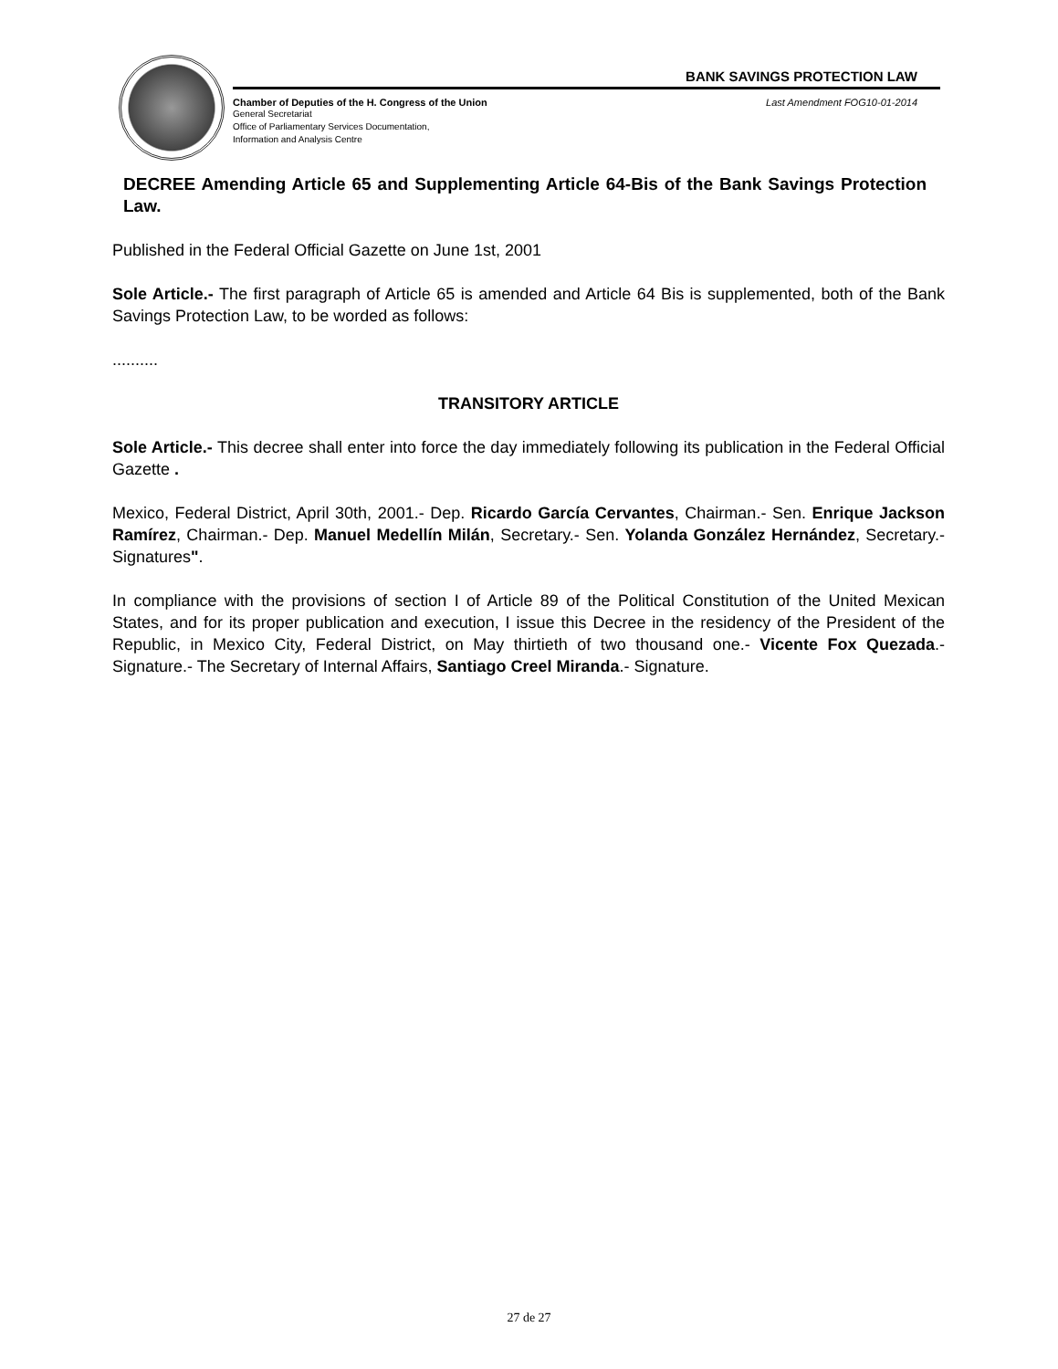BANK SAVINGS PROTECTION LAW
Chamber of Deputies of the H. Congress of the Union Last Amendment FOG10-01-2014
General Secretariat
Office of Parliamentary Services Documentation,
Information and Analysis Centre
DECREE Amending Article 65 and Supplementing Article 64-Bis of the Bank Savings Protection Law.
Published in the Federal Official Gazette on June 1st, 2001
Sole Article.- The first paragraph of Article 65 is amended and Article 64 Bis is supplemented, both of the Bank Savings Protection Law, to be worded as follows:
..........
TRANSITORY ARTICLE
Sole Article.- This decree shall enter into force the day immediately following its publication in the Federal Official Gazette .
Mexico, Federal District, April 30th, 2001.- Dep. Ricardo García Cervantes, Chairman.- Sen. Enrique Jackson Ramírez, Chairman.- Dep. Manuel Medellín Milán, Secretary.- Sen. Yolanda González Hernández, Secretary.- Signatures".
In compliance with the provisions of section I of Article 89 of the Political Constitution of the United Mexican States, and for its proper publication and execution, I issue this Decree in the residency of the President of the Republic, in Mexico City, Federal District, on May thirtieth of two thousand one.- Vicente Fox Quezada.- Signature.- The Secretary of Internal Affairs, Santiago Creel Miranda.- Signature.
27 de 27